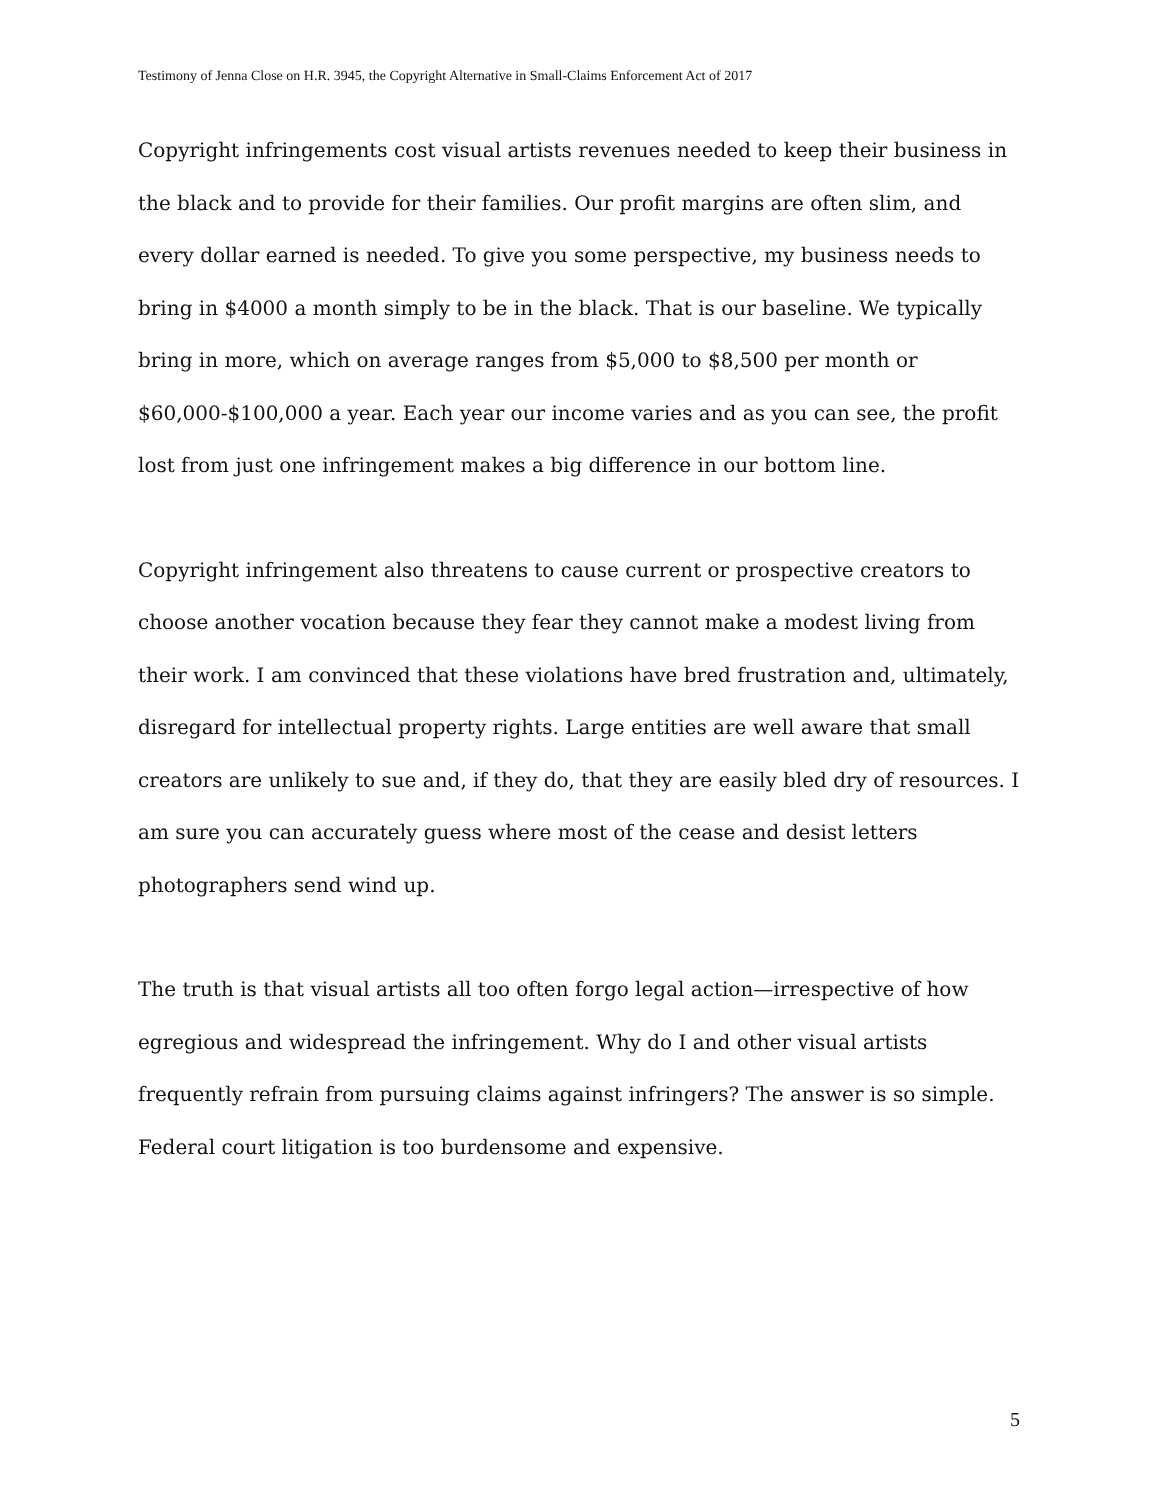Testimony of Jenna Close on H.R. 3945, the Copyright Alternative in Small-Claims Enforcement Act of 2017
Copyright infringements cost visual artists revenues needed to keep their business in the black and to provide for their families. Our profit margins are often slim, and every dollar earned is needed. To give you some perspective, my business needs to bring in $4000 a month simply to be in the black. That is our baseline. We typically bring in more, which on average ranges from $5,000 to $8,500 per month or $60,000-$100,000 a year. Each year our income varies and as you can see, the profit lost from just one infringement makes a big difference in our bottom line.
Copyright infringement also threatens to cause current or prospective creators to choose another vocation because they fear they cannot make a modest living from their work. I am convinced that these violations have bred frustration and, ultimately, disregard for intellectual property rights. Large entities are well aware that small creators are unlikely to sue and, if they do, that they are easily bled dry of resources. I am sure you can accurately guess where most of the cease and desist letters photographers send wind up.
The truth is that visual artists all too often forgo legal action—irrespective of how egregious and widespread the infringement. Why do I and other visual artists frequently refrain from pursuing claims against infringers? The answer is so simple. Federal court litigation is too burdensome and expensive.
5